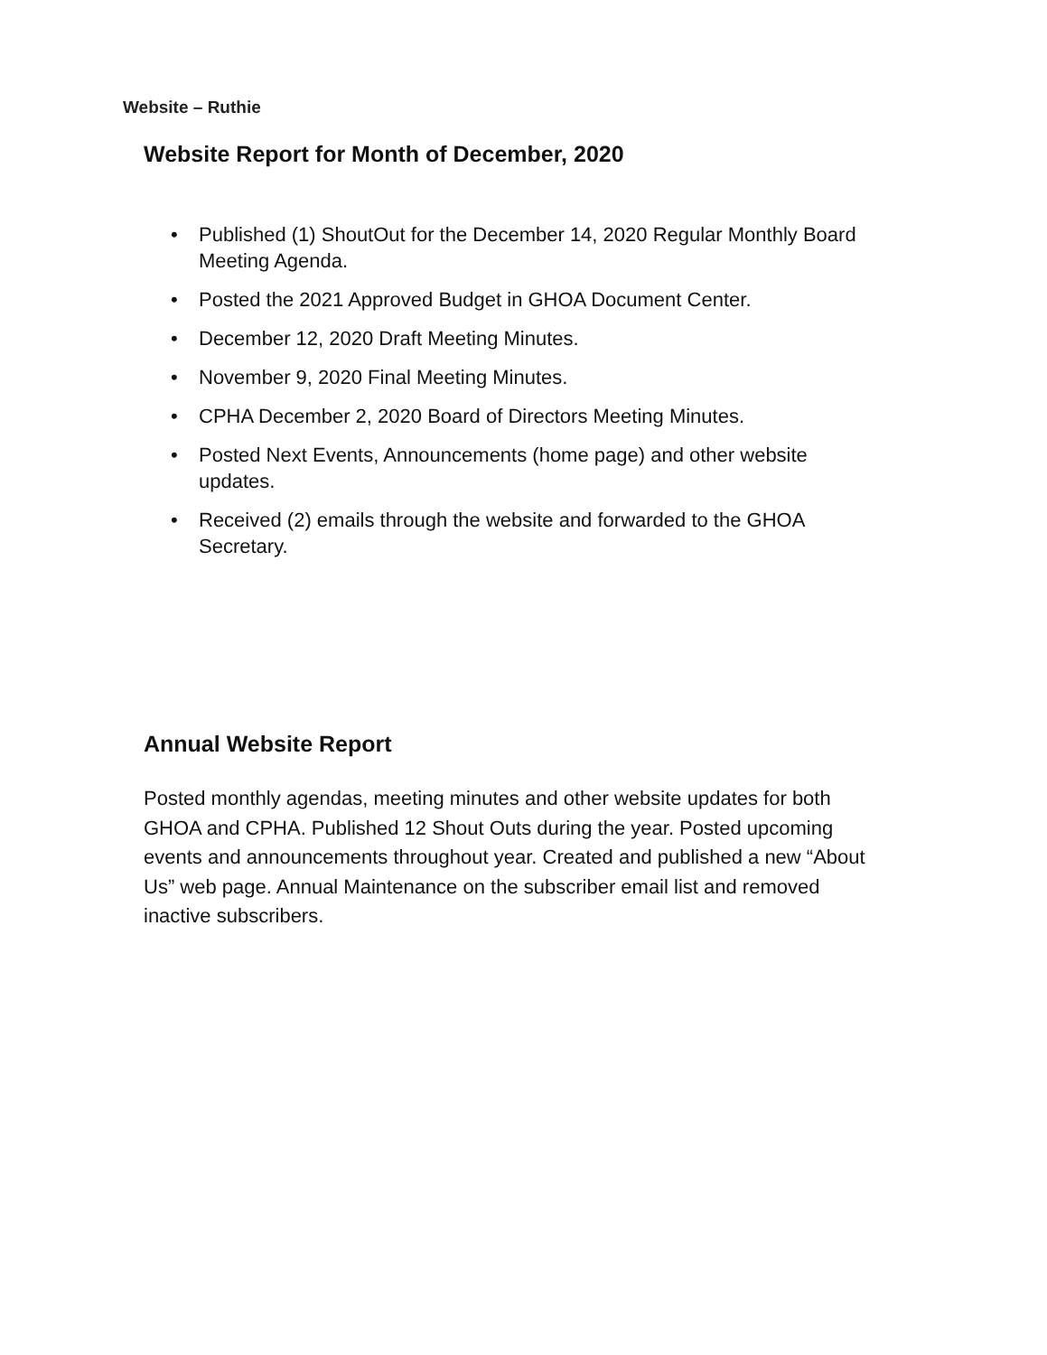Website – Ruthie
Website Report for Month of December, 2020
• Published (1) ShoutOut for the December 14, 2020 Regular Monthly Board Meeting Agenda.
• Posted the 2021 Approved Budget in GHOA Document Center.
• December 12, 2020 Draft Meeting Minutes.
• November 9, 2020 Final Meeting Minutes.
• CPHA December 2, 2020 Board of Directors Meeting Minutes.
• Posted Next Events, Announcements (home page) and other website updates.
• Received (2) emails through the website and forwarded to the GHOA Secretary.
Annual Website Report
Posted monthly agendas, meeting minutes and other website updates for both GHOA and CPHA. Published 12 Shout Outs during the year. Posted upcoming events and announcements throughout year. Created and published a new “About Us” web page. Annual Maintenance on the subscriber email list and removed inactive subscribers.